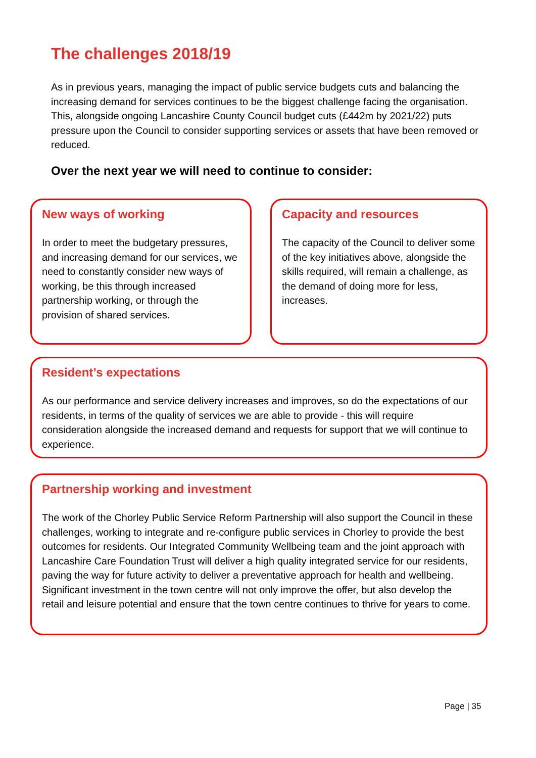The challenges 2018/19
As in previous years, managing the impact of public service budgets cuts and balancing the increasing demand for services continues to be the biggest challenge facing the organisation. This, alongside ongoing Lancashire County Council budget cuts (£442m by 2021/22) puts pressure upon the Council to consider supporting services or assets that have been removed or reduced.
Over the next year we will need to continue to consider:
New ways of working
In order to meet the budgetary pressures, and increasing demand for our services, we need to constantly consider new ways of working, be this through increased partnership working, or through the provision of shared services.
Capacity and resources
The capacity of the Council to deliver some of the key initiatives above, alongside the skills required, will remain a challenge, as the demand of doing more for less, increases.
Resident’s expectations
As our performance and service delivery increases and improves, so do the expectations of our residents, in terms of the quality of services we are able to provide - this will require consideration alongside the increased demand and requests for support that we will continue to experience.
Partnership working and investment
The work of the Chorley Public Service Reform Partnership will also support the Council in these challenges, working to integrate and re-configure public services in Chorley to provide the best outcomes for residents. Our Integrated Community Wellbeing team and the joint approach with Lancashire Care Foundation Trust will deliver a high quality integrated service for our residents, paving the way for future activity to deliver a preventative approach for health and wellbeing. Significant investment in the town centre will not only improve the offer, but also develop the retail and leisure potential and ensure that the town centre continues to thrive for years to come.
Page | 35